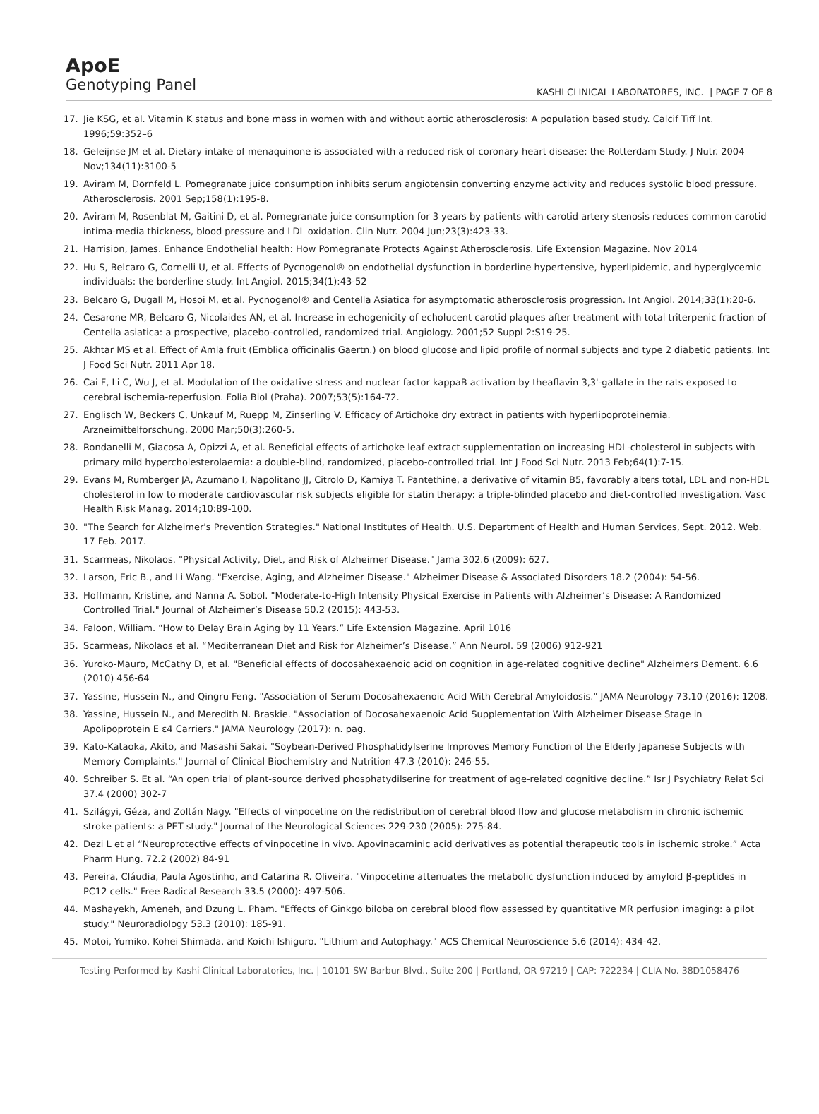ApoE
Genotyping Panel
KASHI CLINICAL LABORATORES, INC. | PAGE 7 OF 8
17. Jie KSG, et al. Vitamin K status and bone mass in women with and without aortic atherosclerosis: A population based study. Calcif Tiff Int. 1996;59:352–6
18. Geleijnse JM et al. Dietary intake of menaquinone is associated with a reduced risk of coronary heart disease: the Rotterdam Study. J Nutr. 2004 Nov;134(11):3100-5
19. Aviram M, Dornfeld L. Pomegranate juice consumption inhibits serum angiotensin converting enzyme activity and reduces systolic blood pressure. Atherosclerosis. 2001 Sep;158(1):195-8.
20. Aviram M, Rosenblat M, Gaitini D, et al. Pomegranate juice consumption for 3 years by patients with carotid artery stenosis reduces common carotid intima-media thickness, blood pressure and LDL oxidation. Clin Nutr. 2004 Jun;23(3):423-33.
21. Harrision, James. Enhance Endothelial health: How Pomegranate Protects Against Atherosclerosis. Life Extension Magazine. Nov 2014
22. Hu S, Belcaro G, Cornelli U, et al. Effects of Pycnogenol® on endothelial dysfunction in borderline hypertensive, hyperlipidemic, and hyperglycemic individuals: the borderline study. Int Angiol. 2015;34(1):43-52
23. Belcaro G, Dugall M, Hosoi M, et al. Pycnogenol® and Centella Asiatica for asymptomatic atherosclerosis progression. Int Angiol. 2014;33(1):20-6.
24. Cesarone MR, Belcaro G, Nicolaides AN, et al. Increase in echogenicity of echolucent carotid plaques after treatment with total triterpenic fraction of Centella asiatica: a prospective, placebo-controlled, randomized trial. Angiology. 2001;52 Suppl 2:S19-25.
25. Akhtar MS et al. Effect of Amla fruit (Emblica officinalis Gaertn.) on blood glucose and lipid profile of normal subjects and type 2 diabetic patients. Int J Food Sci Nutr. 2011 Apr 18.
26. Cai F, Li C, Wu J, et al. Modulation of the oxidative stress and nuclear factor kappaB activation by theaflavin 3,3'-gallate in the rats exposed to cerebral ischemia-reperfusion. Folia Biol (Praha). 2007;53(5):164-72.
27. Englisch W, Beckers C, Unkauf M, Ruepp M, Zinserling V. Efficacy of Artichoke dry extract in patients with hyperlipoproteinemia. Arzneimittelforschung. 2000 Mar;50(3):260-5.
28. Rondanelli M, Giacosa A, Opizzi A, et al. Beneficial effects of artichoke leaf extract supplementation on increasing HDL-cholesterol in subjects with primary mild hypercholesterolaemia: a double-blind, randomized, placebo-controlled trial. Int J Food Sci Nutr. 2013 Feb;64(1):7-15.
29. Evans M, Rumberger JA, Azumano I, Napolitano JJ, Citrolo D, Kamiya T. Pantethine, a derivative of vitamin B5, favorably alters total, LDL and non-HDL cholesterol in low to moderate cardiovascular risk subjects eligible for statin therapy: a triple-blinded placebo and diet-controlled investigation. Vasc Health Risk Manag. 2014;10:89-100.
30. "The Search for Alzheimer's Prevention Strategies." National Institutes of Health. U.S. Department of Health and Human Services, Sept. 2012. Web. 17 Feb. 2017.
31. Scarmeas, Nikolaos. "Physical Activity, Diet, and Risk of Alzheimer Disease." Jama 302.6 (2009): 627.
32. Larson, Eric B., and Li Wang. "Exercise, Aging, and Alzheimer Disease." Alzheimer Disease & Associated Disorders 18.2 (2004): 54-56.
33. Hoffmann, Kristine, and Nanna A. Sobol. "Moderate-to-High Intensity Physical Exercise in Patients with Alzheimer’s Disease: A Randomized Controlled Trial." Journal of Alzheimer’s Disease 50.2 (2015): 443-53.
34. Faloon, William. “How to Delay Brain Aging by 11 Years.” Life Extension Magazine. April 1016
35. Scarmeas, Nikolaos et al. “Mediterranean Diet and Risk for Alzheimer’s Disease.” Ann Neurol. 59 (2006) 912-921
36. Yuroko-Mauro, McCathy D, et al. "Beneficial effects of docosahexaenoic acid on cognition in age-related cognitive decline" Alzheimers Dement. 6.6 (2010) 456-64
37. Yassine, Hussein N., and Qingru Feng. "Association of Serum Docosahexaenoic Acid With Cerebral Amyloidosis." JAMA Neurology 73.10 (2016): 1208.
38. Yassine, Hussein N., and Meredith N. Braskie. "Association of Docosahexaenoic Acid Supplementation With Alzheimer Disease Stage in Apolipoprotein E ε4 Carriers." JAMA Neurology (2017): n. pag.
39. Kato-Kataoka, Akito, and Masashi Sakai. "Soybean-Derived Phosphatidylserine Improves Memory Function of the Elderly Japanese Subjects with Memory Complaints." Journal of Clinical Biochemistry and Nutrition 47.3 (2010): 246-55.
40. Schreiber S. Et al. “An open trial of plant-source derived phosphatydilserine for treatment of age-related cognitive decline.” Isr J Psychiatry Relat Sci 37.4 (2000) 302-7
41. Szilágyi, Géza, and Zoltán Nagy. "Effects of vinpocetine on the redistribution of cerebral blood flow and glucose metabolism in chronic ischemic stroke patients: a PET study." Journal of the Neurological Sciences 229-230 (2005): 275-84.
42. Dezi L et al “Neuroprotective effects of vinpocetine in vivo. Apovinacaminic acid derivatives as potential therapeutic tools in ischemic stroke.” Acta Pharm Hung. 72.2 (2002) 84-91
43. Pereira, Cláudia, Paula Agostinho, and Catarina R. Oliveira. "Vinpocetine attenuates the metabolic dysfunction induced by amyloid β-peptides in PC12 cells." Free Radical Research 33.5 (2000): 497-506.
44. Mashayekh, Ameneh, and Dzung L. Pham. "Effects of Ginkgo biloba on cerebral blood flow assessed by quantitative MR perfusion imaging: a pilot study." Neuroradiology 53.3 (2010): 185-91.
45. Motoi, Yumiko, Kohei Shimada, and Koichi Ishiguro. "Lithium and Autophagy." ACS Chemical Neuroscience 5.6 (2014): 434-42.
Testing Performed by Kashi Clinical Laboratories, Inc. | 10101 SW Barbur Blvd., Suite 200 | Portland, OR 97219 | CAP: 722234 | CLIA No. 38D1058476